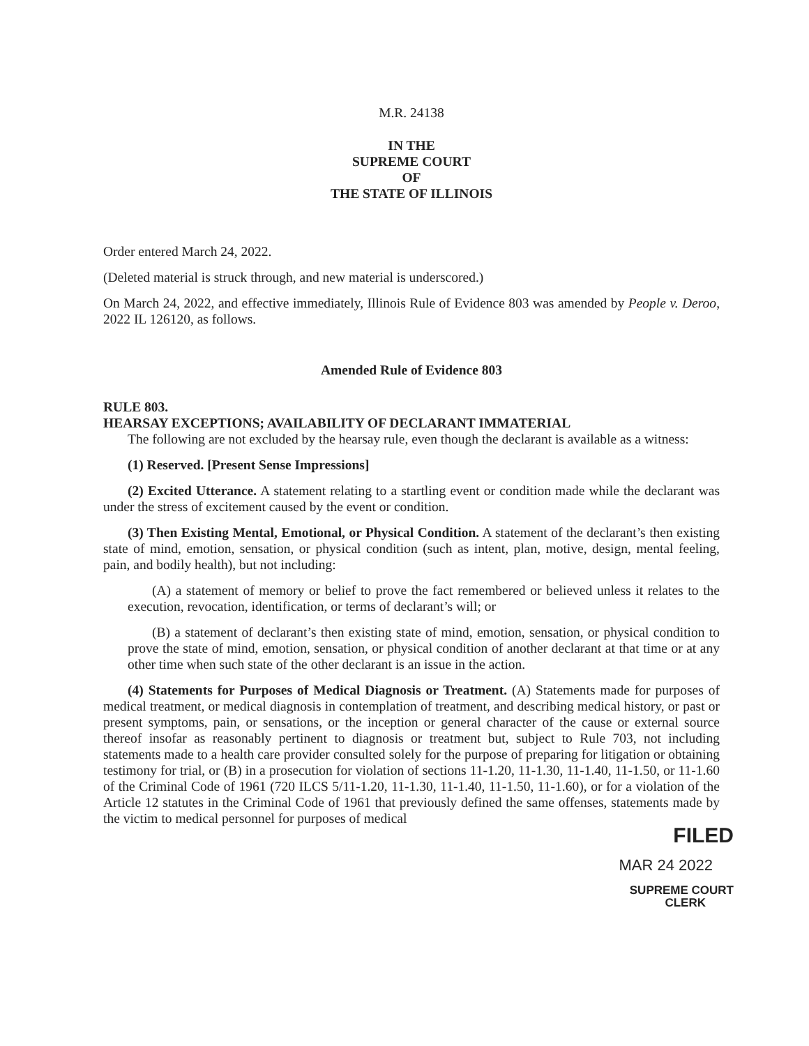M.R. 24138
IN THE
SUPREME COURT
OF
THE STATE OF ILLINOIS
Order entered March 24, 2022.
(Deleted material is struck through, and new material is underscored.)
On March 24, 2022, and effective immediately, Illinois Rule of Evidence 803 was amended by People v. Deroo, 2022 IL 126120, as follows.
Amended Rule of Evidence 803
RULE 803.
HEARSAY EXCEPTIONS; AVAILABILITY OF DECLARANT IMMATERIAL
The following are not excluded by the hearsay rule, even though the declarant is available as a witness:
(1) Reserved. [Present Sense Impressions]
(2) Excited Utterance. A statement relating to a startling event or condition made while the declarant was under the stress of excitement caused by the event or condition.
(3) Then Existing Mental, Emotional, or Physical Condition. A statement of the declarant’s then existing state of mind, emotion, sensation, or physical condition (such as intent, plan, motive, design, mental feeling, pain, and bodily health), but not including:
(A) a statement of memory or belief to prove the fact remembered or believed unless it relates to the execution, revocation, identification, or terms of declarant’s will; or
(B) a statement of declarant’s then existing state of mind, emotion, sensation, or physical condition to prove the state of mind, emotion, sensation, or physical condition of another declarant at that time or at any other time when such state of the other declarant is an issue in the action.
(4) Statements for Purposes of Medical Diagnosis or Treatment. (A) Statements made for purposes of medical treatment, or medical diagnosis in contemplation of treatment, and describing medical history, or past or present symptoms, pain, or sensations, or the inception or general character of the cause or external source thereof insofar as reasonably pertinent to diagnosis or treatment but, subject to Rule 703, not including statements made to a health care provider consulted solely for the purpose of preparing for litigation or obtaining testimony for trial, or (B) in a prosecution for violation of sections 11-1.20, 11-1.30, 11-1.40, 11-1.50, or 11-1.60 of the Criminal Code of 1961 (720 ILCS 5/11-1.20, 11-1.30, 11-1.40, 11-1.50, 11-1.60), or for a violation of the Article 12 statutes in the Criminal Code of 1961 that previously defined the same offenses, statements made by the victim to medical personnel for purposes of medical
FILED
MAR 24 2022
SUPREME COURT
CLERK